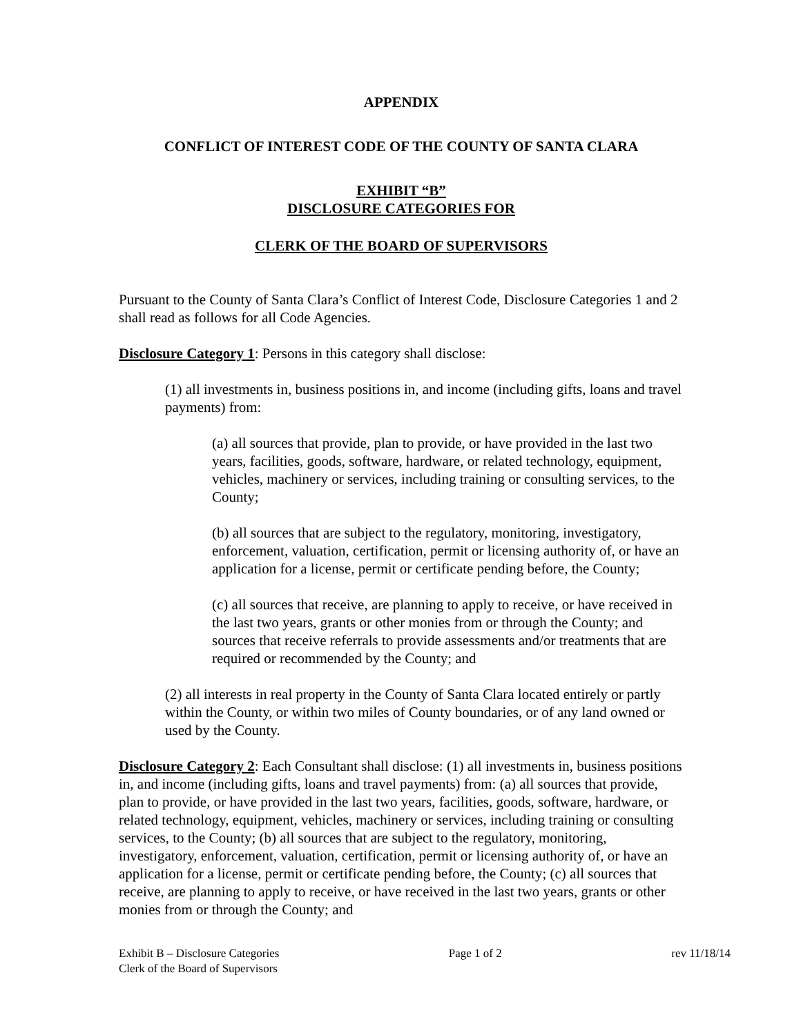APPENDIX
CONFLICT OF INTEREST CODE OF THE COUNTY OF SANTA CLARA
EXHIBIT “B”
DISCLOSURE CATEGORIES FOR
CLERK OF THE BOARD OF SUPERVISORS
Pursuant to the County of Santa Clara’s Conflict of Interest Code, Disclosure Categories 1 and 2 shall read as follows for all Code Agencies.
Disclosure Category 1: Persons in this category shall disclose:
(1) all investments in, business positions in, and income (including gifts, loans and travel payments) from:
(a) all sources that provide, plan to provide, or have provided in the last two years, facilities, goods, software, hardware, or related technology, equipment, vehicles, machinery or services, including training or consulting services, to the County;
(b) all sources that are subject to the regulatory, monitoring, investigatory, enforcement, valuation, certification, permit or licensing authority of, or have an application for a license, permit or certificate pending before, the County;
(c) all sources that receive, are planning to apply to receive, or have received in the last two years, grants or other monies from or through the County; and sources that receive referrals to provide assessments and/or treatments that are required or recommended by the County; and
(2) all interests in real property in the County of Santa Clara located entirely or partly within the County, or within two miles of County boundaries, or of any land owned or used by the County.
Disclosure Category 2: Each Consultant shall disclose: (1) all investments in, business positions in, and income (including gifts, loans and travel payments) from: (a) all sources that provide, plan to provide, or have provided in the last two years, facilities, goods, software, hardware, or related technology, equipment, vehicles, machinery or services, including training or consulting services, to the County; (b) all sources that are subject to the regulatory, monitoring, investigatory, enforcement, valuation, certification, permit or licensing authority of, or have an application for a license, permit or certificate pending before, the County; (c) all sources that receive, are planning to apply to receive, or have received in the last two years, grants or other monies from or through the County; and
Exhibit B – Disclosure Categories
Clerk of the Board of Supervisors
Page 1 of 2 rev 11/18/14